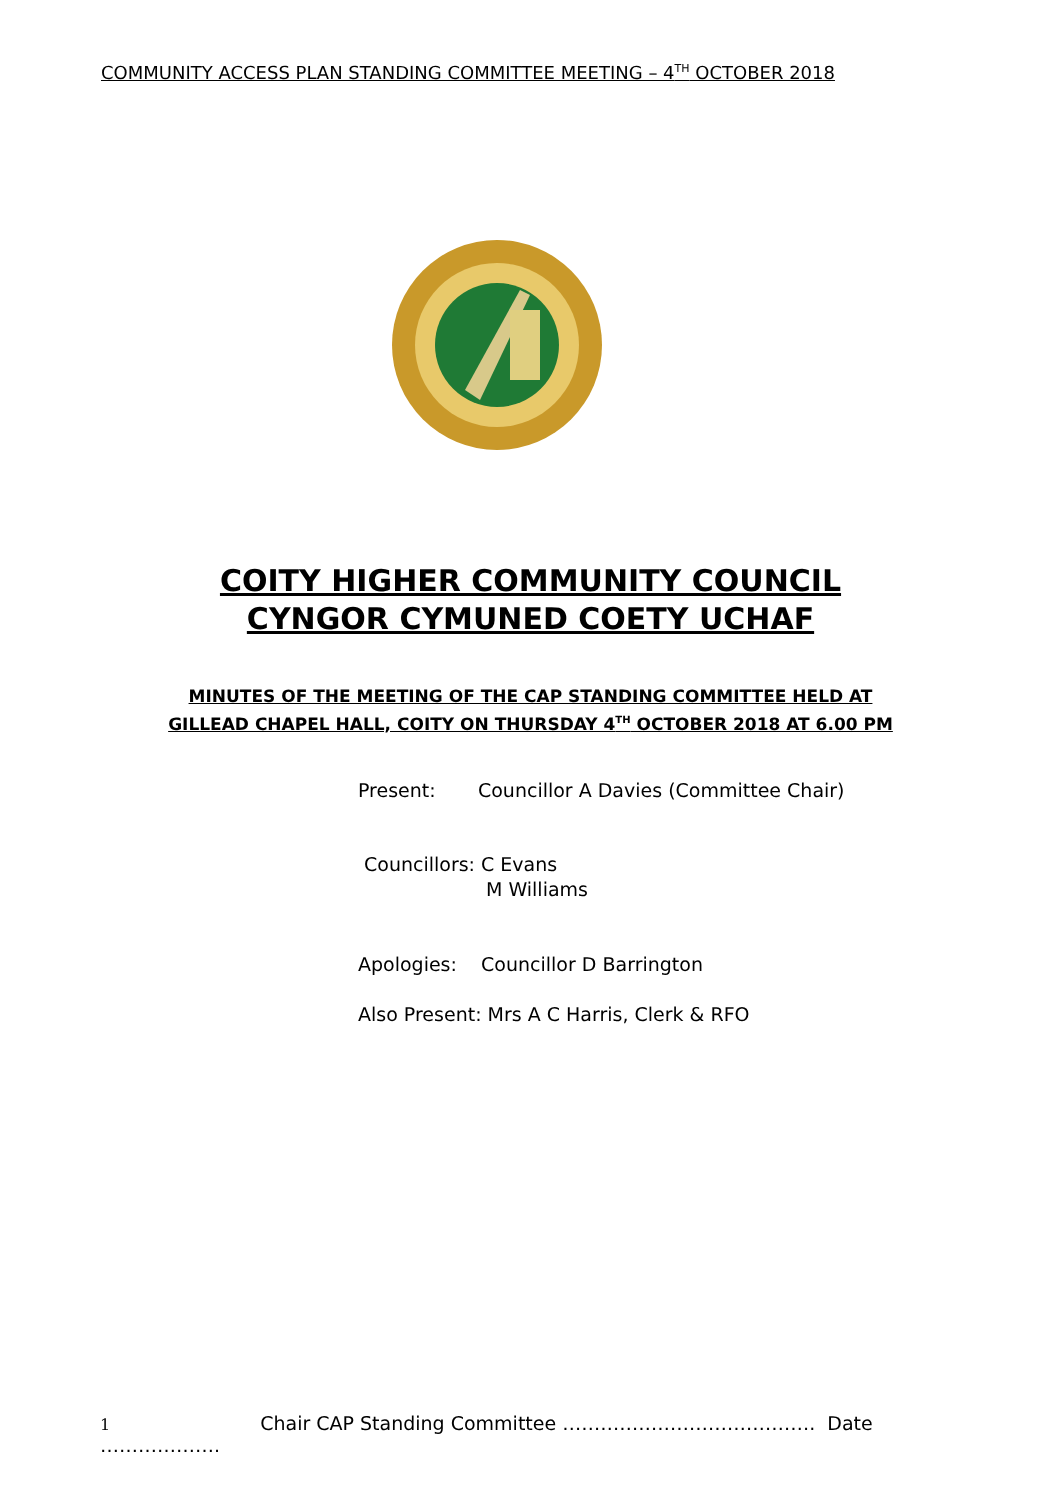COMMUNITY ACCESS PLAN STANDING COMMITTEE MEETING – 4<sup>TH</sup> OCTOBER 2018
COITY HIGHER COMMUNITY COUNCIL
CYNGOR CYMUNED COETY UCHAF
MINUTES OF THE MEETING OF THE CAP STANDING COMMITTEE HELD AT
GILLEAD CHAPEL HALL, COITY ON THURSDAY 4<sup>TH</sup> OCTOBER 2018 AT 6.00 PM
Present: Councillor A Davies (Committee Chair)
Councillors: C Evans
M Williams
Apologies: Councillor D Barrington
Also Present: Mrs A C Harris, Clerk & RFO
1 Chair CAP Standing Committee …………………………………. Date ……………….